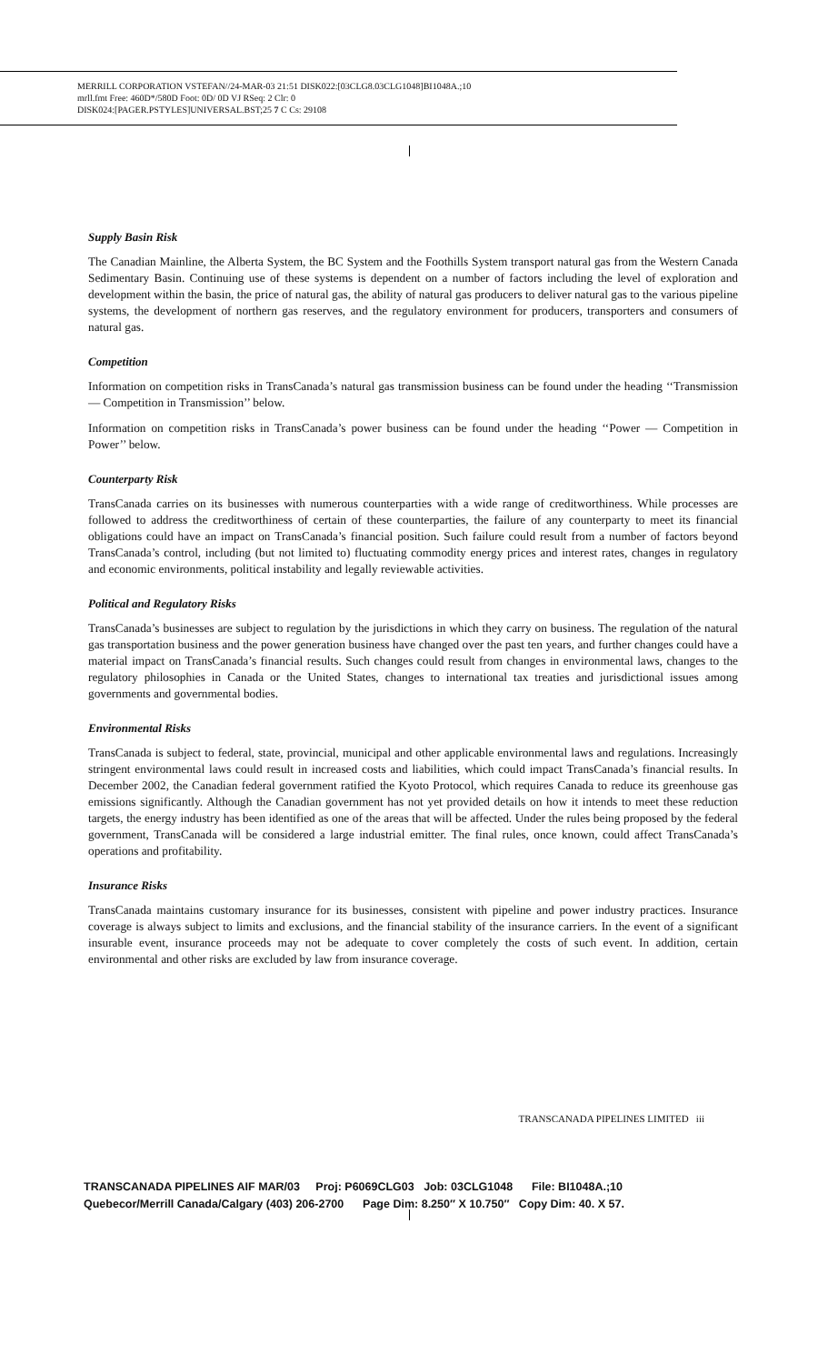MERRILL CORPORATION VSTEFAN//24-MAR-03 21:51 DISK022:[03CLG8.03CLG1048]BI1048A.;10
mrll.fmt Free: 460D*/580D Foot: 0D/ 0D VJ RSeq: 2 Clr: 0
DISK024:[PAGER.PSTYLES]UNIVERSAL.BST;25 7 C Cs: 29108
Supply Basin Risk
The Canadian Mainline, the Alberta System, the BC System and the Foothills System transport natural gas from the Western Canada Sedimentary Basin. Continuing use of these systems is dependent on a number of factors including the level of exploration and development within the basin, the price of natural gas, the ability of natural gas producers to deliver natural gas to the various pipeline systems, the development of northern gas reserves, and the regulatory environment for producers, transporters and consumers of natural gas.
Competition
Information on competition risks in TransCanada’s natural gas transmission business can be found under the heading ‘‘Transmission — Competition in Transmission’’ below.
Information on competition risks in TransCanada’s power business can be found under the heading ‘‘Power — Competition in Power’’ below.
Counterparty Risk
TransCanada carries on its businesses with numerous counterparties with a wide range of creditworthiness. While processes are followed to address the creditworthiness of certain of these counterparties, the failure of any counterparty to meet its financial obligations could have an impact on TransCanada’s financial position. Such failure could result from a number of factors beyond TransCanada’s control, including (but not limited to) fluctuating commodity energy prices and interest rates, changes in regulatory and economic environments, political instability and legally reviewable activities.
Political and Regulatory Risks
TransCanada’s businesses are subject to regulation by the jurisdictions in which they carry on business. The regulation of the natural gas transportation business and the power generation business have changed over the past ten years, and further changes could have a material impact on TransCanada’s financial results. Such changes could result from changes in environmental laws, changes to the regulatory philosophies in Canada or the United States, changes to international tax treaties and jurisdictional issues among governments and governmental bodies.
Environmental Risks
TransCanada is subject to federal, state, provincial, municipal and other applicable environmental laws and regulations. Increasingly stringent environmental laws could result in increased costs and liabilities, which could impact TransCanada’s financial results. In December 2002, the Canadian federal government ratified the Kyoto Protocol, which requires Canada to reduce its greenhouse gas emissions significantly. Although the Canadian government has not yet provided details on how it intends to meet these reduction targets, the energy industry has been identified as one of the areas that will be affected. Under the rules being proposed by the federal government, TransCanada will be considered a large industrial emitter. The final rules, once known, could affect TransCanada’s operations and profitability.
Insurance Risks
TransCanada maintains customary insurance for its businesses, consistent with pipeline and power industry practices. Insurance coverage is always subject to limits and exclusions, and the financial stability of the insurance carriers. In the event of a significant insurable event, insurance proceeds may not be adequate to cover completely the costs of such event. In addition, certain environmental and other risks are excluded by law from insurance coverage.
TRANSCANADA PIPELINES LIMITED iii
TRANSCANADA PIPELINES AIF MAR/03 Proj: P6069CLG03 Job: 03CLG1048 File: BI1048A.;10
Quebecor/Merrill Canada/Calgary (403) 206-2700 Page Dim: 8.250″ X 10.750″ Copy Dim: 40. X 57.